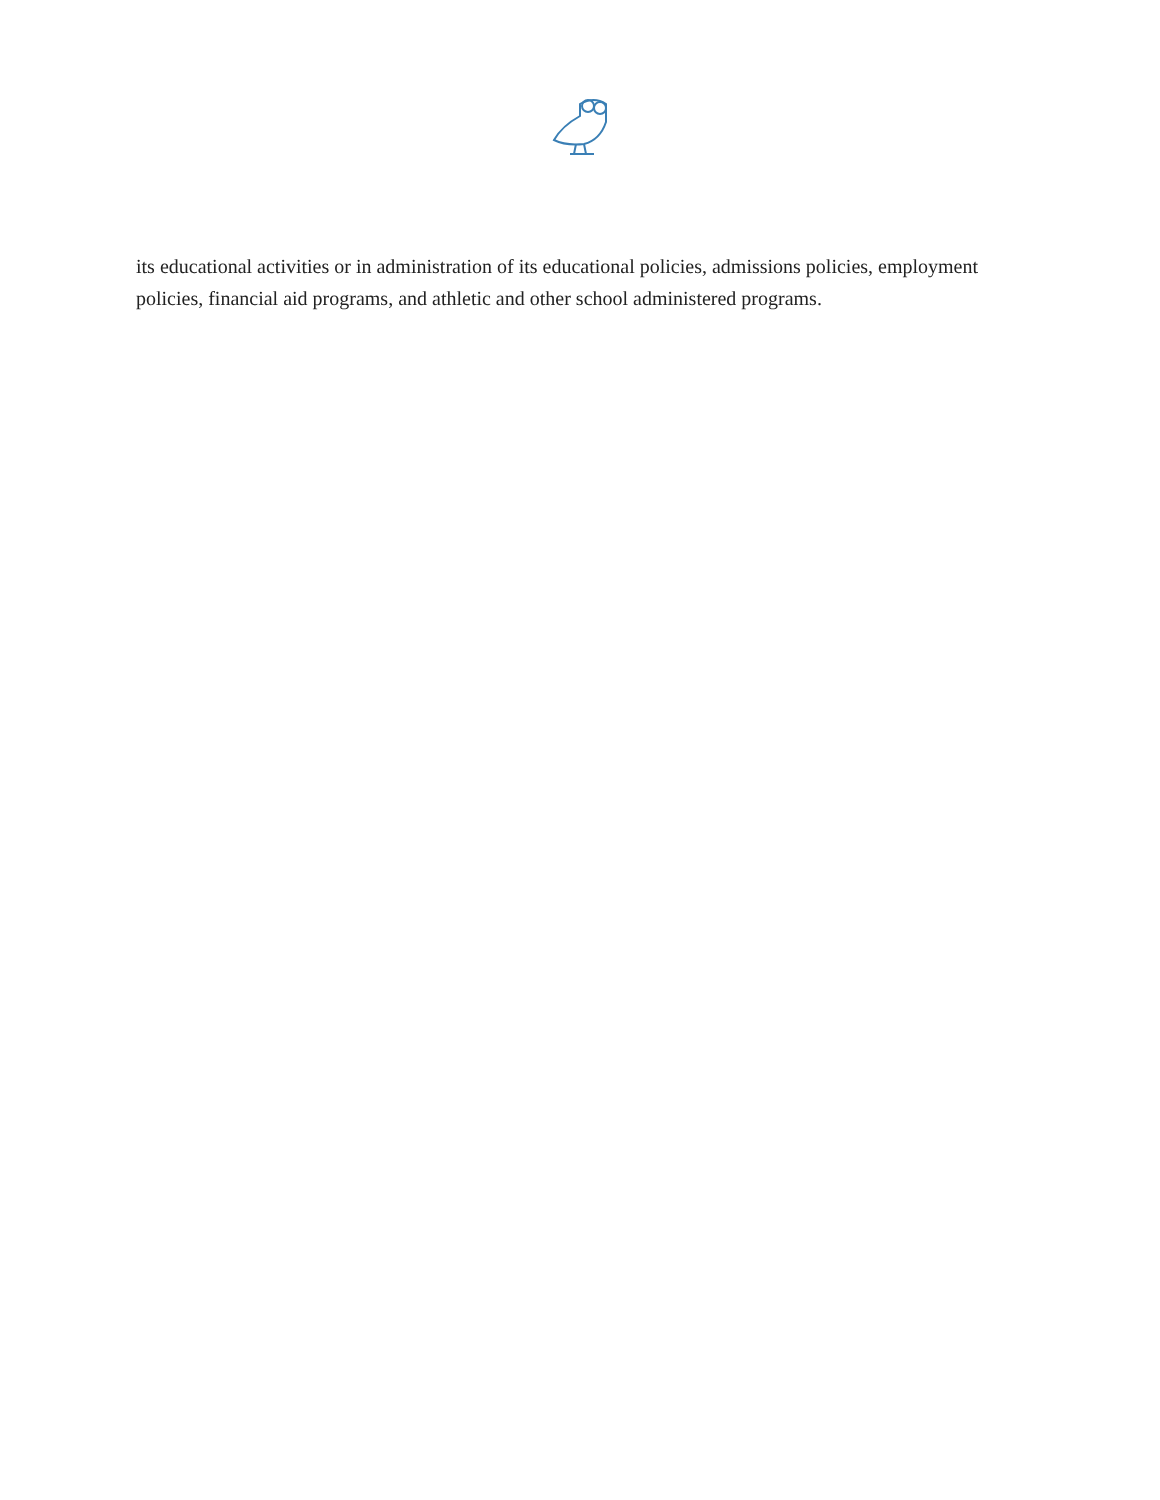its educational activities or in administration of its educational policies, admissions policies, employment policies, financial aid programs, and athletic and other school administered programs.